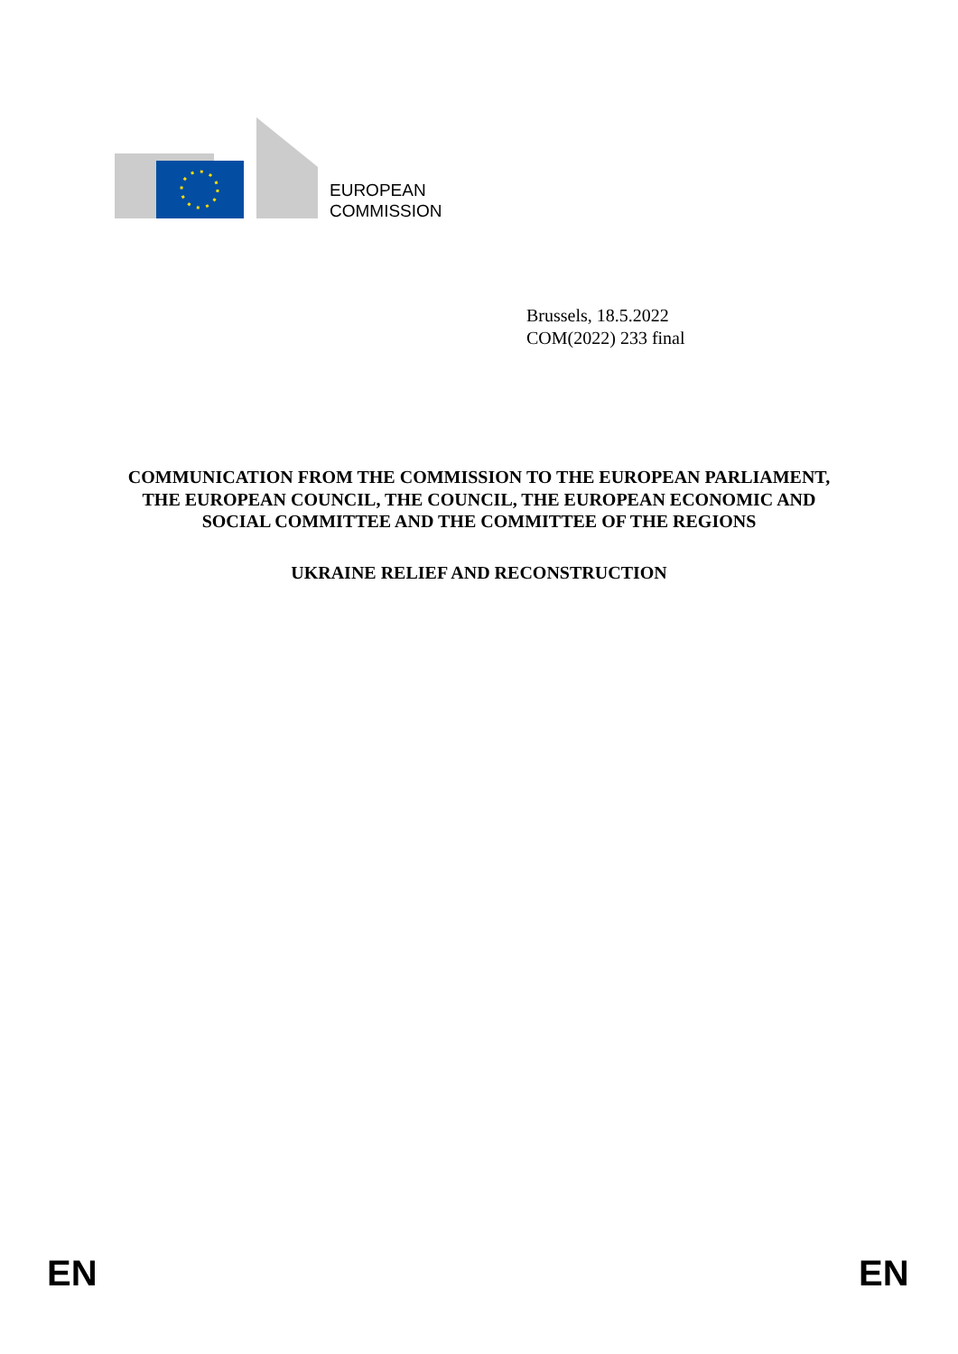EUROPEAN
COMMISSION
Brussels, 18.5.2022
COM(2022) 233 final
COMMUNICATION FROM THE COMMISSION TO THE EUROPEAN PARLIAMENT, THE EUROPEAN COUNCIL, THE COUNCIL, THE EUROPEAN ECONOMIC AND SOCIAL COMMITTEE AND THE COMMITTEE OF THE REGIONS
UKRAINE RELIEF AND RECONSTRUCTION
EN EN